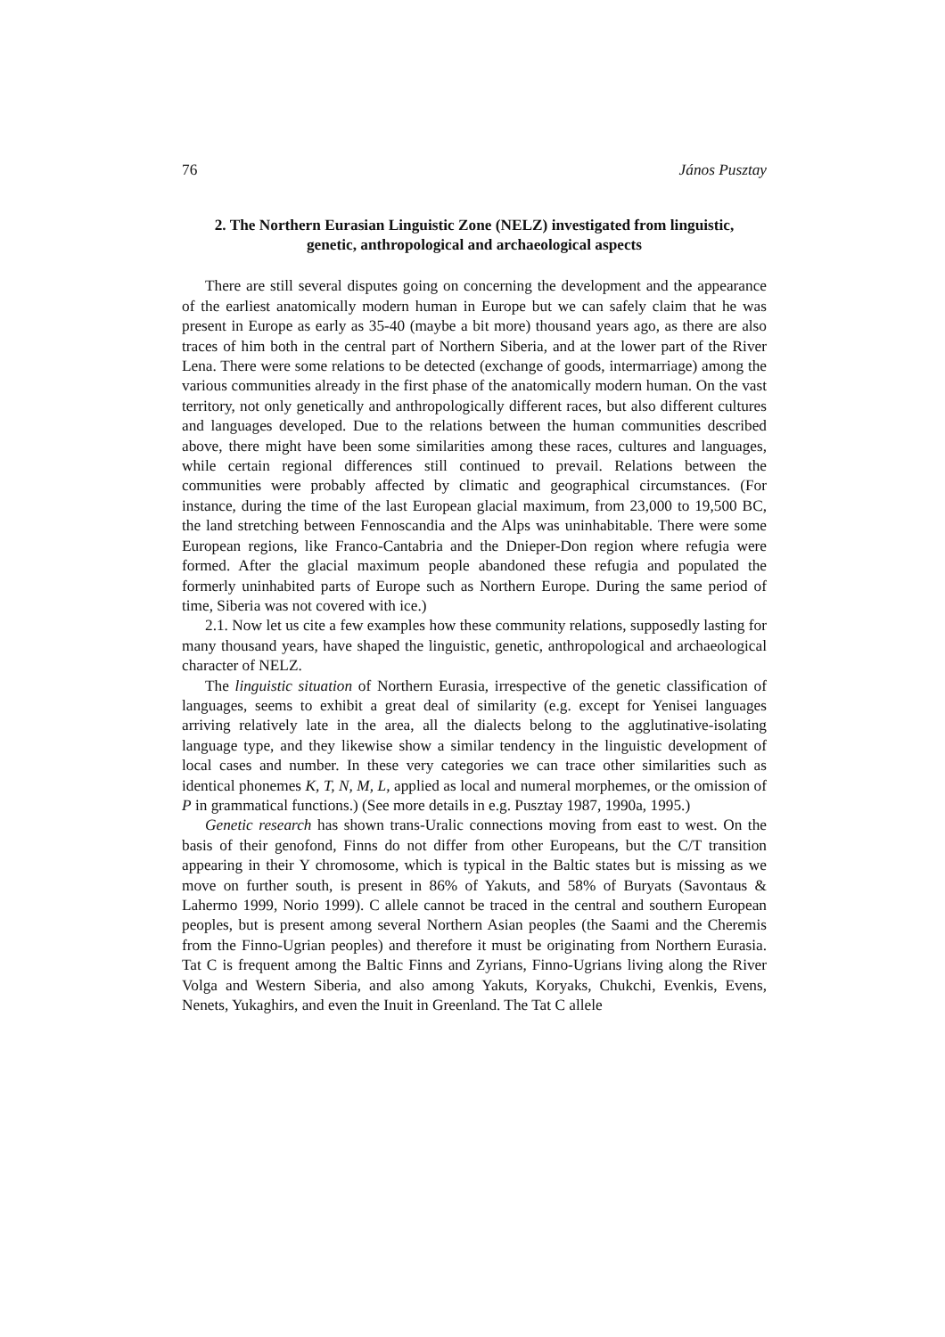76 János Pusztay
2. The Northern Eurasian Linguistic Zone (NELZ) investigated from linguistic, genetic, anthropological and archaeological aspects
There are still several disputes going on concerning the development and the appearance of the earliest anatomically modern human in Europe but we can safely claim that he was present in Europe as early as 35-40 (maybe a bit more) thousand years ago, as there are also traces of him both in the central part of Northern Siberia, and at the lower part of the River Lena. There were some relations to be detected (exchange of goods, intermarriage) among the various communities already in the first phase of the anatomically modern human. On the vast territory, not only genetically and anthropologically different races, but also different cultures and languages developed. Due to the relations between the human communities described above, there might have been some similarities among these races, cultures and languages, while certain regional differences still continued to prevail. Relations between the communities were probably affected by climatic and geographical circumstances. (For instance, during the time of the last European glacial maximum, from 23,000 to 19,500 BC, the land stretching between Fennoscandia and the Alps was uninhabitable. There were some European regions, like Franco-Cantabria and the Dnieper-Don region where refugia were formed. After the glacial maximum people abandoned these refugia and populated the formerly uninhabited parts of Europe such as Northern Europe. During the same period of time, Siberia was not covered with ice.)
2.1. Now let us cite a few examples how these community relations, supposedly lasting for many thousand years, have shaped the linguistic, genetic, anthropological and archaeological character of NELZ.
The linguistic situation of Northern Eurasia, irrespective of the genetic classification of languages, seems to exhibit a great deal of similarity (e.g. except for Yenisei languages arriving relatively late in the area, all the dialects belong to the agglutinative-isolating language type, and they likewise show a similar tendency in the linguistic development of local cases and number. In these very categories we can trace other similarities such as identical phonemes K, T, N, M, L, applied as local and numeral morphemes, or the omission of P in grammatical functions.) (See more details in e.g. Pusztay 1987, 1990a, 1995.)
Genetic research has shown trans-Uralic connections moving from east to west. On the basis of their genofond, Finns do not differ from other Europeans, but the C/T transition appearing in their Y chromosome, which is typical in the Baltic states but is missing as we move on further south, is present in 86% of Yakuts, and 58% of Buryats (Savontaus & Lahermo 1999, Norio 1999). C allele cannot be traced in the central and southern European peoples, but is present among several Northern Asian peoples (the Saami and the Cheremis from the Finno-Ugrian peoples) and therefore it must be originating from Northern Eurasia. Tat C is frequent among the Baltic Finns and Zyrians, Finno-Ugrians living along the River Volga and Western Siberia, and also among Yakuts, Koryaks, Chukchi, Evenkis, Evens, Nenets, Yukaghirs, and even the Inuit in Greenland. The Tat C allele